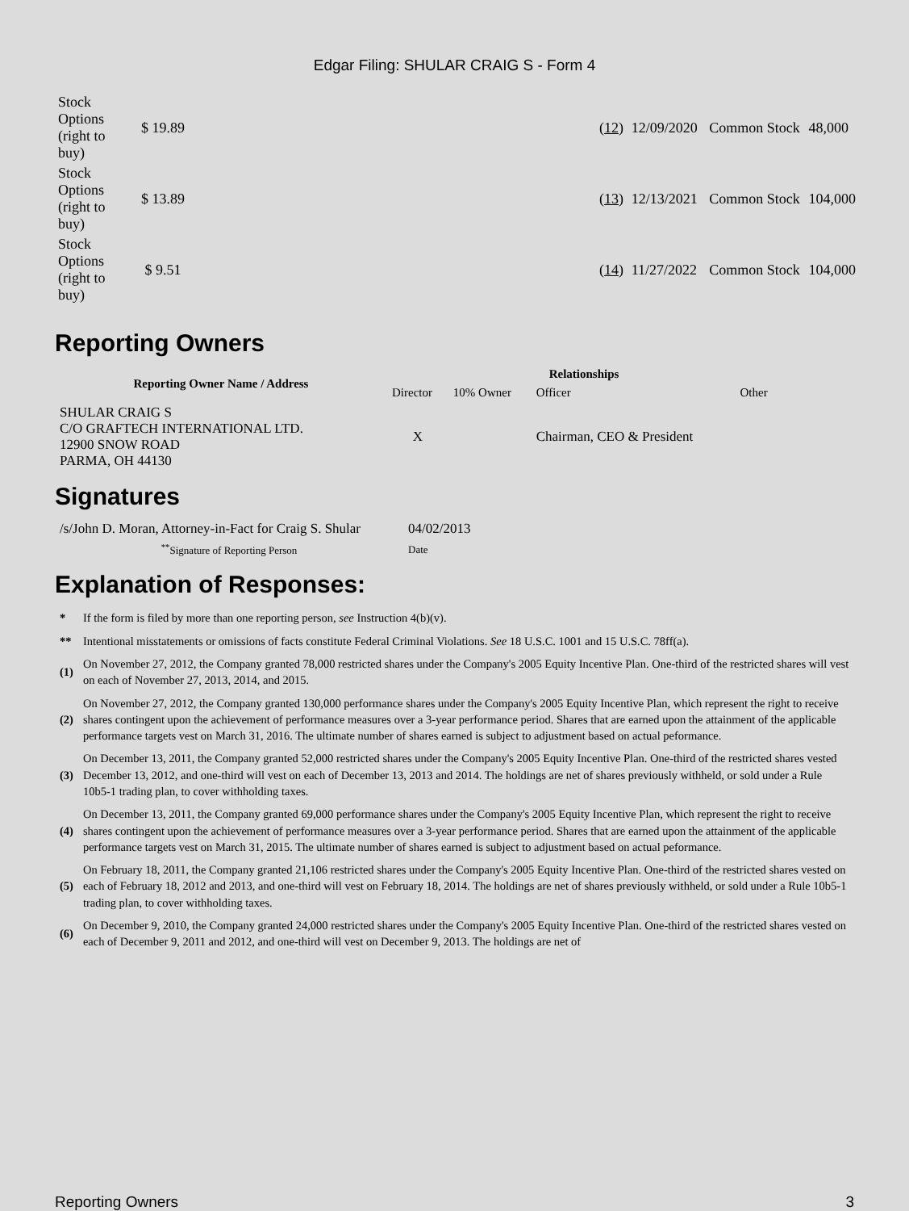Edgar Filing: SHULAR CRAIG S - Form 4
| Stock Options (right to buy) | $ 19.89 | (12) | 12/09/2020 | Common Stock | 48,000 |
| Stock Options (right to buy) | $ 13.89 | (13) | 12/13/2021 | Common Stock | 104,000 |
| Stock Options (right to buy) | $ 9.51 | (14) | 11/27/2022 | Common Stock | 104,000 |
Reporting Owners
| Reporting Owner Name / Address | Relationships | | | |
| --- | --- | --- | --- | --- |
| | Director | 10% Owner | Officer | Other |
| SHULAR CRAIG S C/O GRAFTECH INTERNATIONAL LTD. 12900 SNOW ROAD PARMA, OH 44130 | X | | Chairman, CEO & President | |
Signatures
| /s/John D. Moran, Attorney-in-Fact for Craig S. Shular | 04/02/2013 |
| <sup>**</sup> Signature of Reporting Person | Date |
Explanation of Responses:
| * | If the form is filed by more than one reporting person, see Instruction 4(b)(v). |
| ** | Intentional misstatements or omissions of facts constitute Federal Criminal Violations. See 18 U.S.C. 1001 and 15 U.S.C. 78ff(a). |
| (1) | On November 27, 2012, the Company granted 78,000 restricted shares under the Company's 2005 Equity Incentive Plan. One-third of the restricted shares will vest on each of November 27, 2013, 2014, and 2015. |
| (2) | On November 27, 2012, the Company granted 130,000 performance shares under the Company's 2005 Equity Incentive Plan, which represent the right to receive shares contingent upon the achievement of performance measures over a 3-year performance period. Shares that are earned upon the attainment of the applicable performance targets vest on March 31, 2016. The ultimate number of shares earned is subject to adjustment based on actual peformance. |
| (3) | On December 13, 2011, the Company granted 52,000 restricted shares under the Company's 2005 Equity Incentive Plan. One-third of the restricted shares vested December 13, 2012, and one-third will vest on each of December 13, 2013 and 2014. The holdings are net of shares previously withheld, or sold under a Rule 10b5-1 trading plan, to cover withholding taxes. |
| (4) | On December 13, 2011, the Company granted 69,000 performance shares under the Company's 2005 Equity Incentive Plan, which represent the right to receive shares contingent upon the achievement of performance measures over a 3-year performance period. Shares that are earned upon the attainment of the applicable performance targets vest on March 31, 2015. The ultimate number of shares earned is subject to adjustment based on actual peformance. |
| (5) | On February 18, 2011, the Company granted 21,106 restricted shares under the Company's 2005 Equity Incentive Plan. One-third of the restricted shares vested on each of February 18, 2012 and 2013, and one-third will vest on February 18, 2014. The holdings are net of shares previously withheld, or sold under a Rule 10b5-1 trading plan, to cover withholding taxes. |
| (6) | On December 9, 2010, the Company granted 24,000 restricted shares under the Company's 2005 Equity Incentive Plan. One-third of the restricted shares vested on each of December 9, 2011 and 2012, and one-third will vest on December 9, 2013. The holdings are net of |
Reporting Owners 3